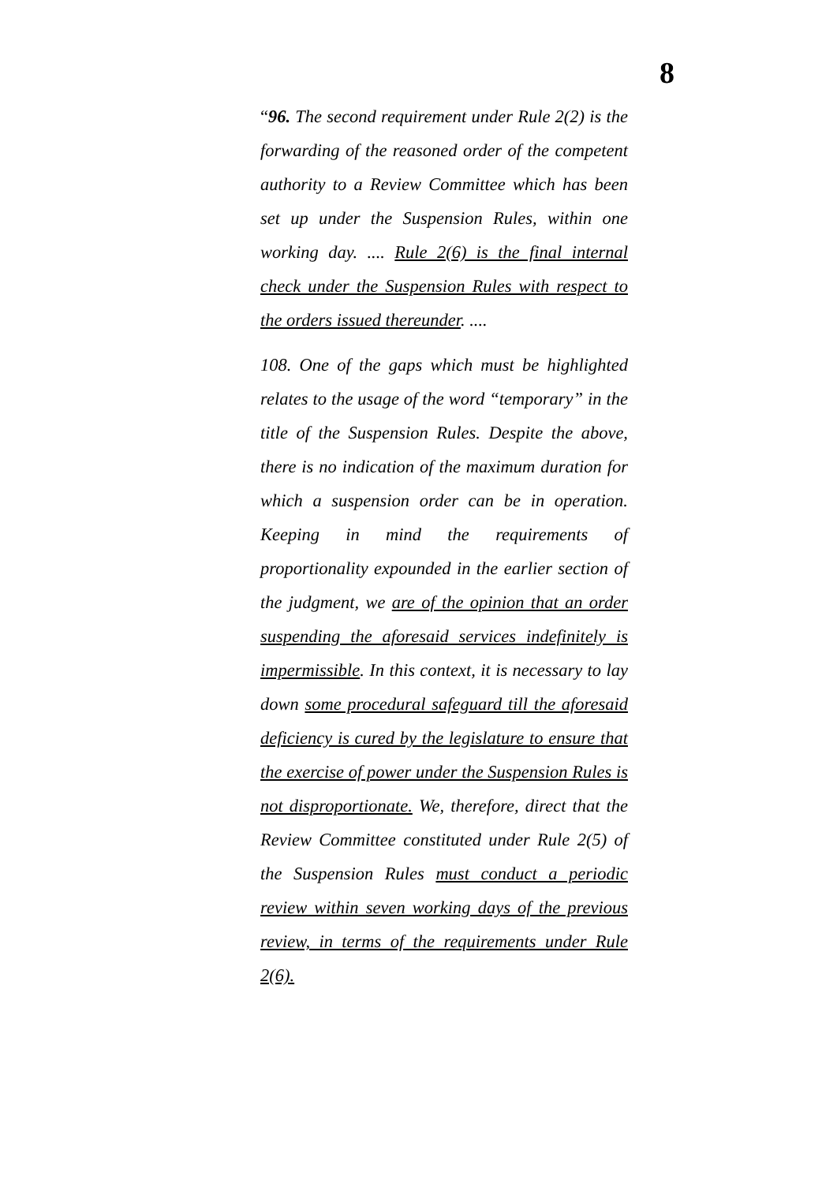8
“96. The second requirement under Rule 2(2) is the forwarding of the reasoned order of the competent authority to a Review Committee which has been set up under the Suspension Rules, within one working day. .... Rule 2(6) is the final internal check under the Suspension Rules with respect to the orders issued thereunder. ....
108. One of the gaps which must be highlighted relates to the usage of the word “temporary” in the title of the Suspension Rules. Despite the above, there is no indication of the maximum duration for which a suspension order can be in operation. Keeping in mind the requirements of proportionality expounded in the earlier section of the judgment, we are of the opinion that an order suspending the aforesaid services indefinitely is impermissible. In this context, it is necessary to lay down some procedural safeguard till the aforesaid deficiency is cured by the legislature to ensure that the exercise of power under the Suspension Rules is not disproportionate. We, therefore, direct that the Review Committee constituted under Rule 2(5) of the Suspension Rules must conduct a periodic review within seven working days of the previous review, in terms of the requirements under Rule 2(6).